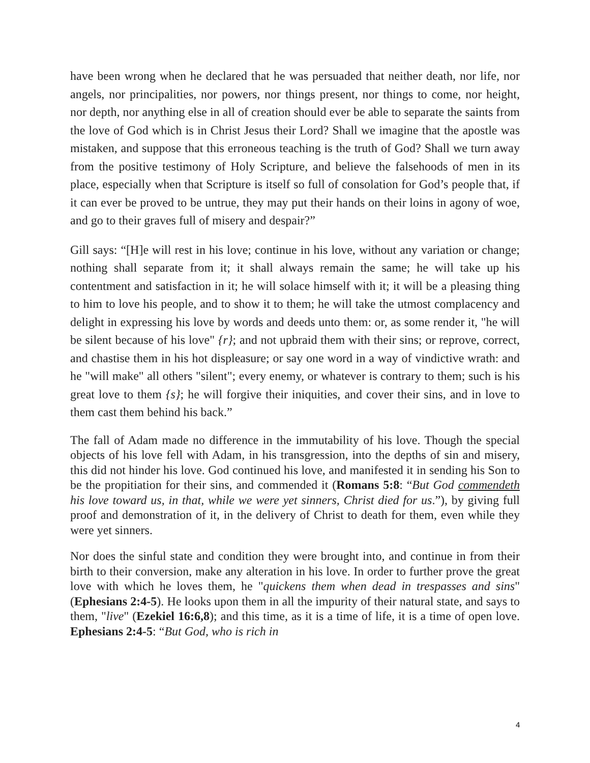have been wrong when he declared that he was persuaded that neither death, nor life, nor angels, nor principalities, nor powers, nor things present, nor things to come, nor height, nor depth, nor anything else in all of creation should ever be able to separate the saints from the love of God which is in Christ Jesus their Lord? Shall we imagine that the apostle was mistaken, and suppose that this erroneous teaching is the truth of God? Shall we turn away from the positive testimony of Holy Scripture, and believe the falsehoods of men in its place, especially when that Scripture is itself so full of consolation for God’s people that, if it can ever be proved to be untrue, they may put their hands on their loins in agony of woe, and go to their graves full of misery and despair?”
Gill says: “[H]e will rest in his love; continue in his love, without any variation or change; nothing shall separate from it; it shall always remain the same; he will take up his contentment and satisfaction in it; he will solace himself with it; it will be a pleasing thing to him to love his people, and to show it to them; he will take the utmost complacency and delight in expressing his love by words and deeds unto them: or, as some render it, "he will be silent because of his love" {r}; and not upbraid them with their sins; or reprove, correct, and chastise them in his hot displeasure; or say one word in a way of vindictive wrath: and he "will make" all others "silent"; every enemy, or whatever is contrary to them; such is his great love to them {s}; he will forgive their iniquities, and cover their sins, and in love to them cast them behind his back.”
The fall of Adam made no difference in the immutability of his love. Though the special objects of his love fell with Adam, in his transgression, into the depths of sin and misery, this did not hinder his love. God continued his love, and manifested it in sending his Son to be the propitiation for their sins, and commended it (Romans 5:8: “But God commendeth his love toward us, in that, while we were yet sinners, Christ died for us.”), by giving full proof and demonstration of it, in the delivery of Christ to death for them, even while they were yet sinners.
Nor does the sinful state and condition they were brought into, and continue in from their birth to their conversion, make any alteration in his love. In order to further prove the great love with which he loves them, he "quickens them when dead in trespasses and sins" (Ephesians 2:4-5). He looks upon them in all the impurity of their natural state, and says to them, "live" (Ezekiel 16:6,8); and this time, as it is a time of life, it is a time of open love. Ephesians 2:4-5: “But God, who is rich in
4